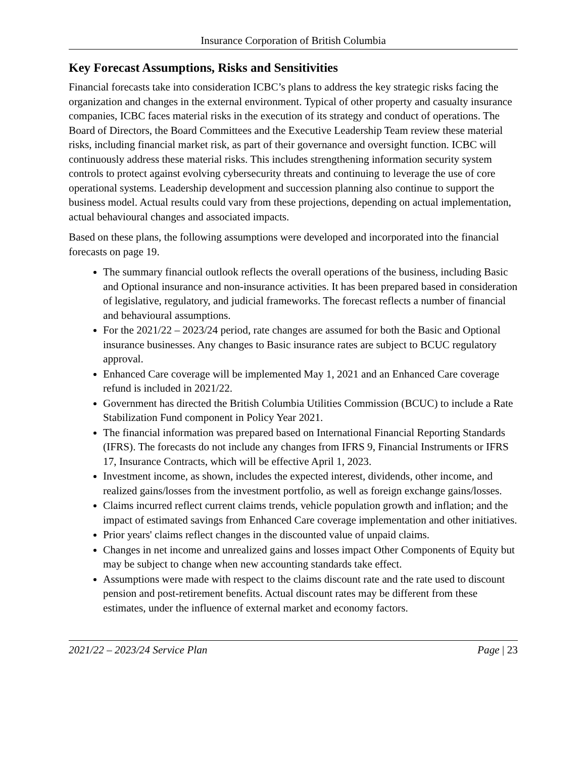Insurance Corporation of British Columbia
Key Forecast Assumptions, Risks and Sensitivities
Financial forecasts take into consideration ICBC’s plans to address the key strategic risks facing the organization and changes in the external environment. Typical of other property and casualty insurance companies, ICBC faces material risks in the execution of its strategy and conduct of operations. The Board of Directors, the Board Committees and the Executive Leadership Team review these material risks, including financial market risk, as part of their governance and oversight function. ICBC will continuously address these material risks. This includes strengthening information security system controls to protect against evolving cybersecurity threats and continuing to leverage the use of core operational systems. Leadership development and succession planning also continue to support the business model. Actual results could vary from these projections, depending on actual implementation, actual behavioural changes and associated impacts.
Based on these plans, the following assumptions were developed and incorporated into the financial forecasts on page 19.
The summary financial outlook reflects the overall operations of the business, including Basic and Optional insurance and non-insurance activities. It has been prepared based in consideration of legislative, regulatory, and judicial frameworks. The forecast reflects a number of financial and behavioural assumptions.
For the 2021/22 – 2023/24 period, rate changes are assumed for both the Basic and Optional insurance businesses. Any changes to Basic insurance rates are subject to BCUC regulatory approval.
Enhanced Care coverage will be implemented May 1, 2021 and an Enhanced Care coverage refund is included in 2021/22.
Government has directed the British Columbia Utilities Commission (BCUC) to include a Rate Stabilization Fund component in Policy Year 2021.
The financial information was prepared based on International Financial Reporting Standards (IFRS). The forecasts do not include any changes from IFRS 9, Financial Instruments or IFRS 17, Insurance Contracts, which will be effective April 1, 2023.
Investment income, as shown, includes the expected interest, dividends, other income, and realized gains/losses from the investment portfolio, as well as foreign exchange gains/losses.
Claims incurred reflect current claims trends, vehicle population growth and inflation; and the impact of estimated savings from Enhanced Care coverage implementation and other initiatives.
Prior years' claims reflect changes in the discounted value of unpaid claims.
Changes in net income and unrealized gains and losses impact Other Components of Equity but may be subject to change when new accounting standards take effect.
Assumptions were made with respect to the claims discount rate and the rate used to discount pension and post-retirement benefits. Actual discount rates may be different from these estimates, under the influence of external market and economy factors.
2021/22 – 2023/24 Service Plan Page | 23